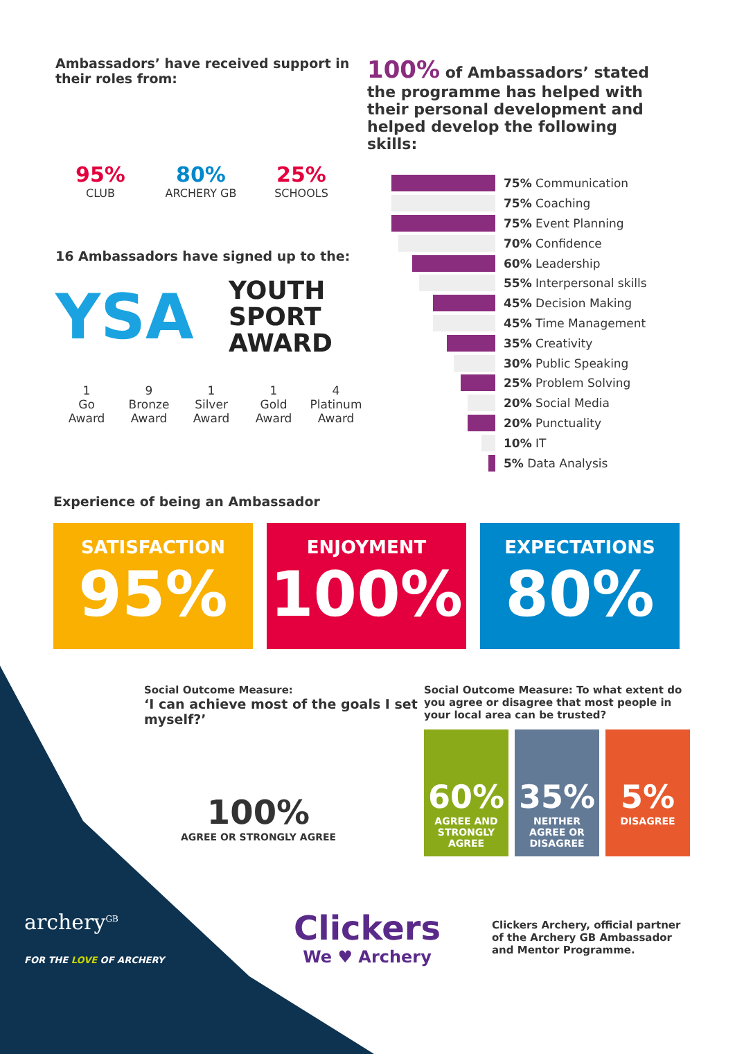Ambassadors’ have received support in their roles from:
95%
CLUB
80%
ARCHERY GB
25%
SCHOOLS
16 Ambassadors have signed up to the:
YSA
YOUTH
SPORT
AWARD
1
Go
Award
9
Bronze
Award
1
Silver
Award
1
Gold
Award
4
Platinum
Award
100% of Ambassadors’ stated the programme has helped with their personal development and helped develop the following skills:
75% Communication
75% Coaching
75% Event Planning
70% Confidence
60% Leadership
55% Interpersonal skills
45% Decision Making
45% Time Management
35% Creativity
30% Public Speaking
25% Problem Solving
20% Social Media
20% Punctuality
10% IT
5% Data Analysis
Experience of being an Ambassador
SATISFACTION
95%
ENJOYMENT
100%
EXPECTATIONS
80%
Social Outcome Measure:
‘I can achieve most of the goals I set myself?’
100%
AGREE OR STRONGLY AGREE
Social Outcome Measure: To what extent do you agree or disagree that most people in your local area can be trusted?
60%
AGREE AND STRONGLY AGREE
35%
NEITHER AGREE OR DISAGREE
5%
DISAGREE
archery<sup>GB</sup>
FOR THE LOVE OF ARCHERY
Clickers
We ♥ Archery
Clickers Archery, official partner of the Archery GB Ambassador and Mentor Programme.